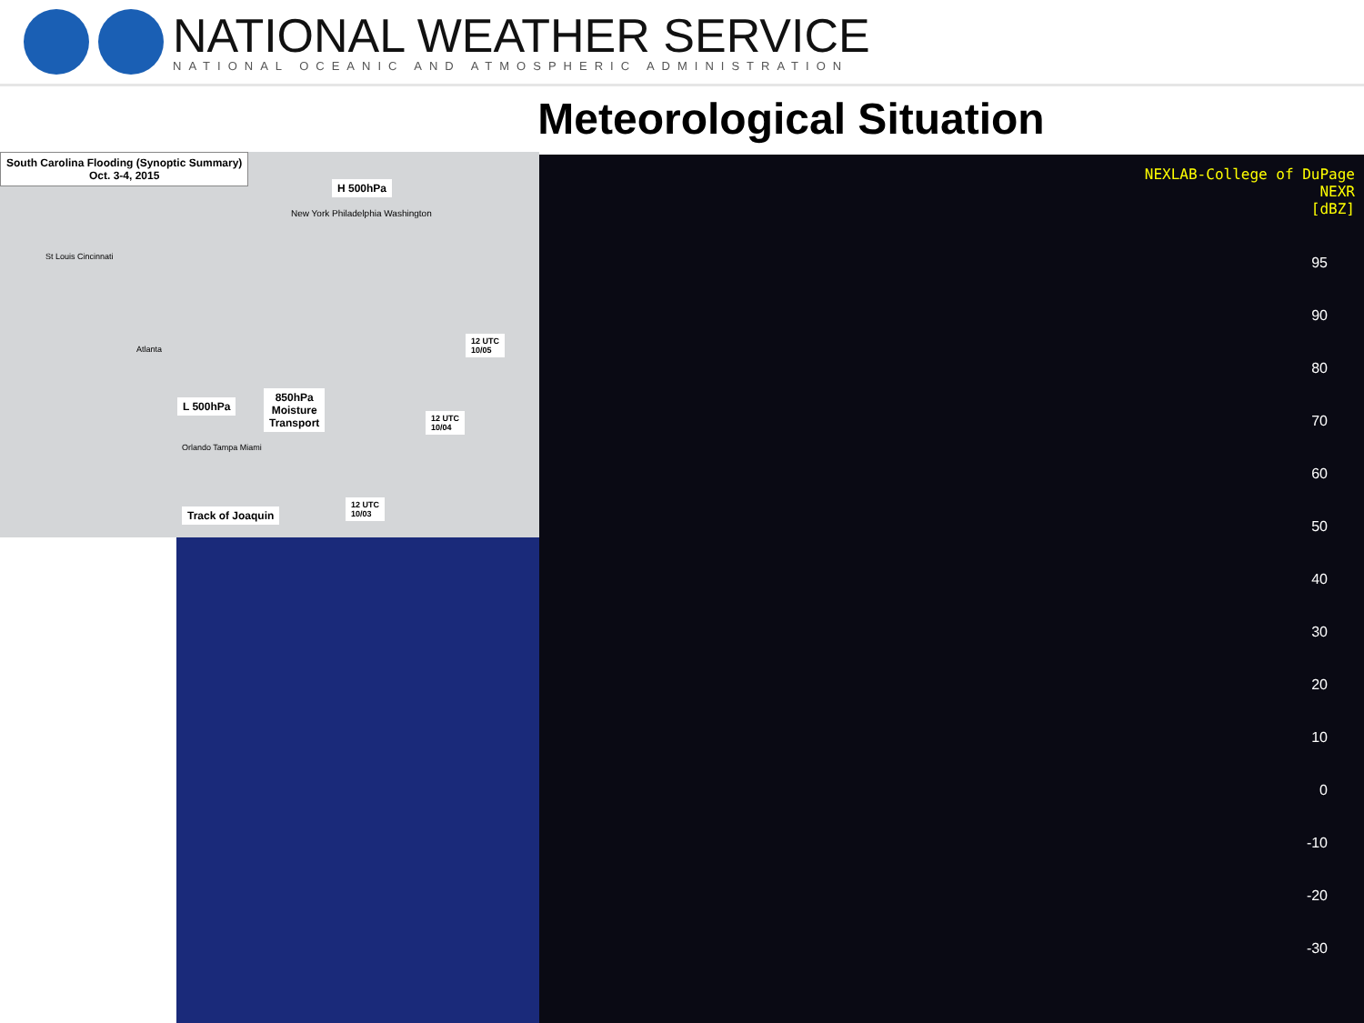NATIONAL WEATHER SERVICE
NATIONAL OCEANIC AND ATMOSPHERIC ADMINISTRATION
Meteorological Situation
NEXLAB-College of DuPage
NEXR
[dBZ]
95
90
80
70
60
50
40
30
20
10
0
-10
-20
-30
South Carolina Flooding (Synoptic Summary)
Oct. 3-4, 2015
H 500hPa
New York Philadelphia Washington
St Louis Cincinnati
Atlanta
L 500hPa
850hPa
Moisture
Transport
12 UTC
10/05
12 UTC
10/04
Orlando Tampa Miami
Track of Joaquin
12 UTC
10/03